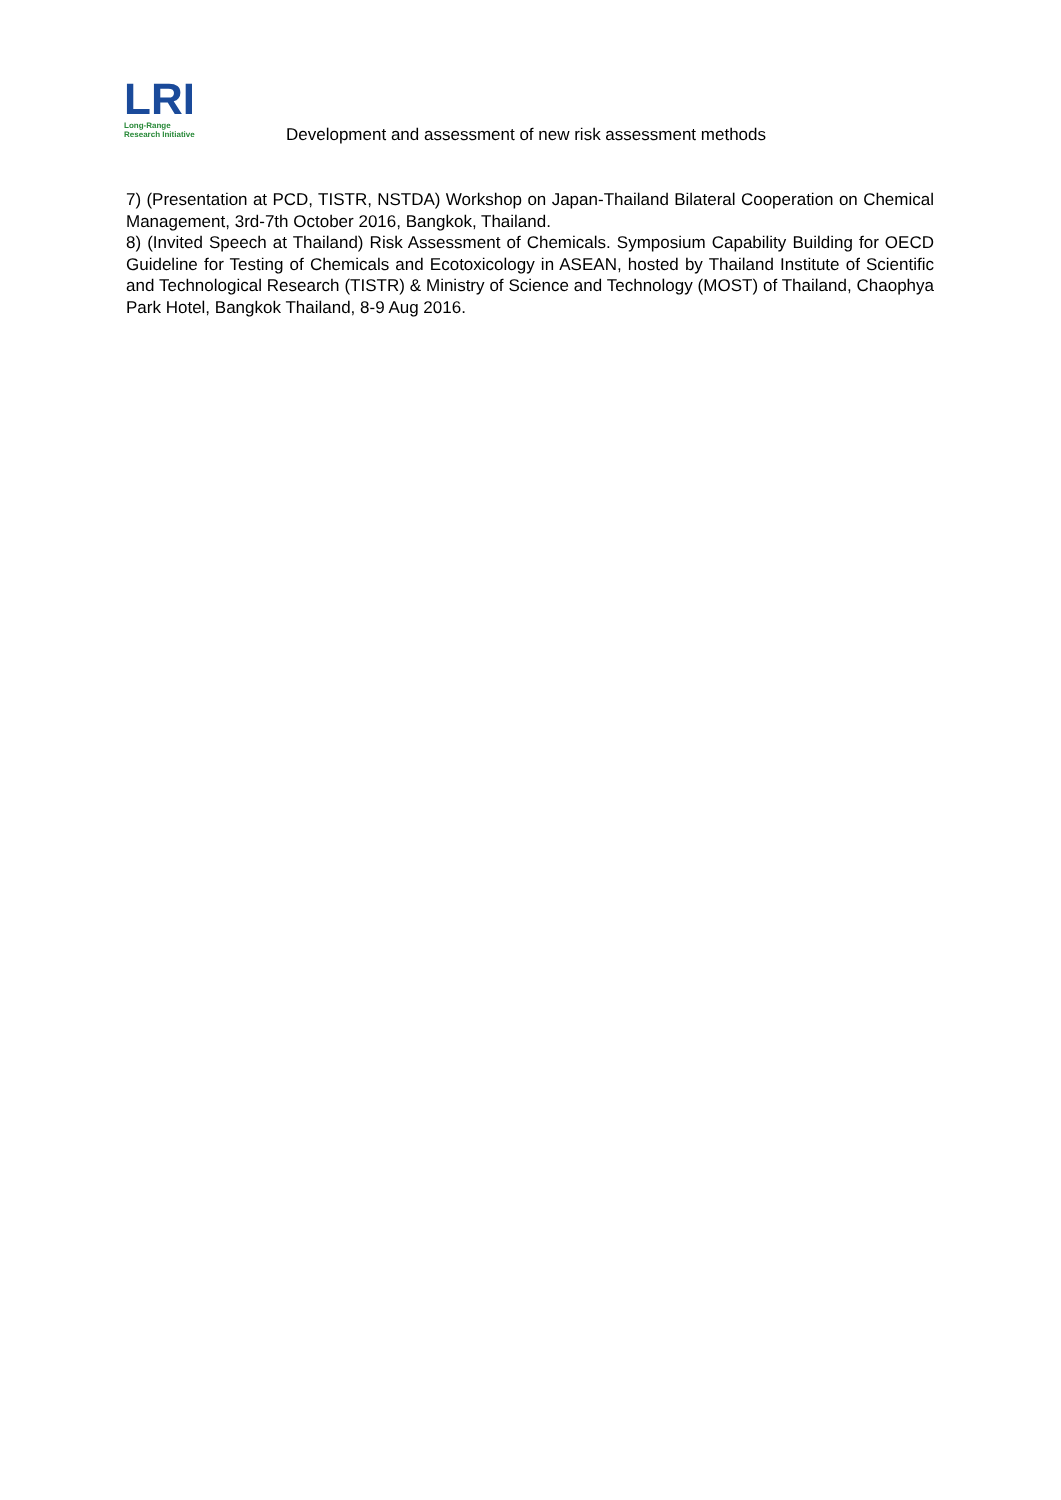LRI
Long-Range
Research Initiative
Development and assessment of new risk assessment methods
7) (Presentation at PCD, TISTR, NSTDA) Workshop on Japan-Thailand Bilateral Cooperation on Chemical Management, 3rd-7th October 2016, Bangkok, Thailand.
8) (Invited Speech at Thailand) Risk Assessment of Chemicals. Symposium Capability Building for OECD Guideline for Testing of Chemicals and Ecotoxicology in ASEAN, hosted by Thailand Institute of Scientific and Technological Research (TISTR) & Ministry of Science and Technology (MOST) of Thailand, Chaophya Park Hotel, Bangkok Thailand, 8-9 Aug 2016.